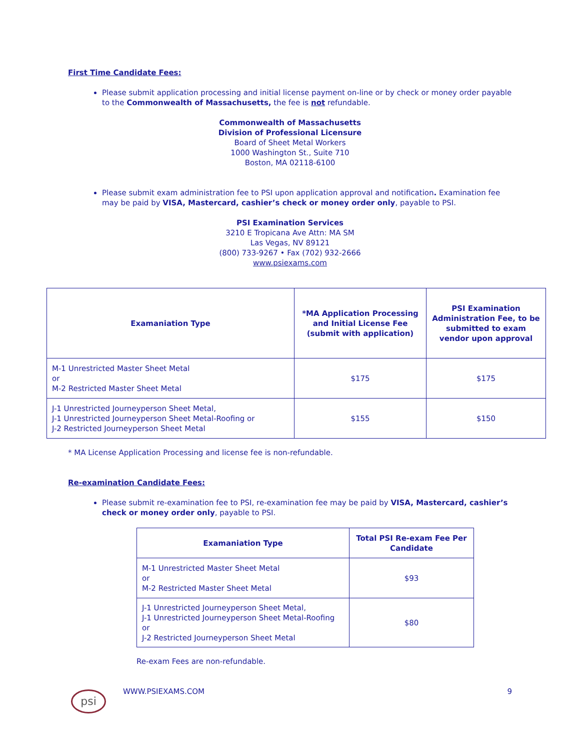First Time Candidate Fees:
Please submit application processing and initial license payment on-line or by check or money order payable to the Commonwealth of Massachusetts, the fee is not refundable.
Commonwealth of Massachusetts
Division of Professional Licensure
Board of Sheet Metal Workers
1000 Washington St., Suite 710
Boston, MA 02118-6100
Please submit exam administration fee to PSI upon application approval and notification. Examination fee may be paid by VISA, Mastercard, cashier’s check or money order only, payable to PSI.
PSI Examination Services
3210 E Tropicana Ave Attn: MA SM
Las Vegas, NV 89121
(800) 733-9267 • Fax (702) 932-2666
www.psiexams.com
| Examaniation Type | *MA Application Processing and Initial License Fee (submit with application) | PSI Examination Administration Fee, to be submitted to exam vendor upon approval |
| --- | --- | --- |
| M-1 Unrestricted Master Sheet Metal or M-2 Restricted Master Sheet Metal | $175 | $175 |
| J-1 Unrestricted Journeyperson Sheet Metal, J-1 Unrestricted Journeyperson Sheet Metal-Roofing or J-2 Restricted Journeyperson Sheet Metal | $155 | $150 |
* MA License Application Processing and license fee is non-refundable.
Re-examination Candidate Fees:
Please submit re-examination fee to PSI, re-examination fee may be paid by VISA, Mastercard, cashier’s check or money order only, payable to PSI.
| Examaniation Type | Total PSI Re-exam Fee Per Candidate |
| --- | --- |
| M-1 Unrestricted Master Sheet Metal or M-2 Restricted Master Sheet Metal | $93 |
| J-1 Unrestricted Journeyperson Sheet Metal, J-1 Unrestricted Journeyperson Sheet Metal-Roofing or J-2 Restricted Journeyperson Sheet Metal | $80 |
Re-exam Fees are non-refundable.
psi
WWW.PSIEXAMS.COM 9